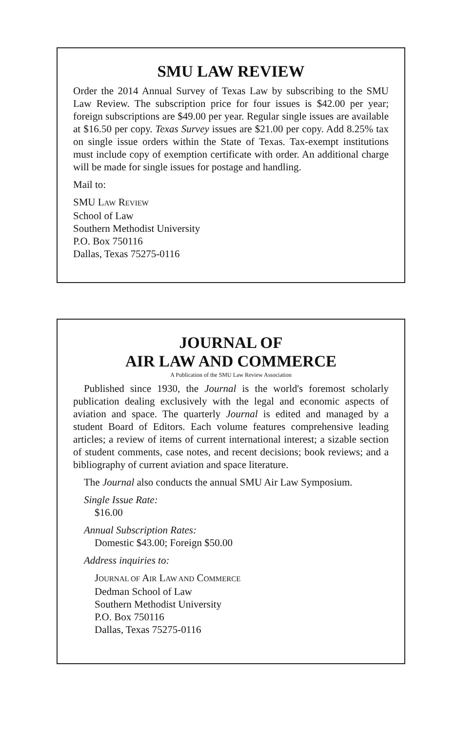SMU LAW REVIEW
Order the 2014 Annual Survey of Texas Law by subscribing to the SMU Law Review. The subscription price for four issues is $42.00 per year; foreign subscriptions are $49.00 per year. Regular single issues are available at $16.50 per copy. Texas Survey issues are $21.00 per copy. Add 8.25% tax on single issue orders within the State of Texas. Tax-exempt institutions must include copy of exemption certificate with order. An additional charge will be made for single issues for postage and handling.
Mail to:
SMU LAW REVIEW
School of Law
Southern Methodist University
P.O. Box 750116
Dallas, Texas 75275-0116
JOURNAL OF
AIR LAW AND COMMERCE
A Publication of the SMU Law Review Association
Published since 1930, the Journal is the world's foremost scholarly publication dealing exclusively with the legal and economic aspects of aviation and space. The quarterly Journal is edited and managed by a student Board of Editors. Each volume features comprehensive leading articles; a review of items of current international interest; a sizable section of student comments, case notes, and recent decisions; book reviews; and a bibliography of current aviation and space literature.
The Journal also conducts the annual SMU Air Law Symposium.
Single Issue Rate:
$16.00
Annual Subscription Rates:
Domestic $43.00; Foreign $50.00
Address inquiries to:
JOURNAL OF AIR LAW AND COMMERCE
Dedman School of Law
Southern Methodist University
P.O. Box 750116
Dallas, Texas 75275-0116